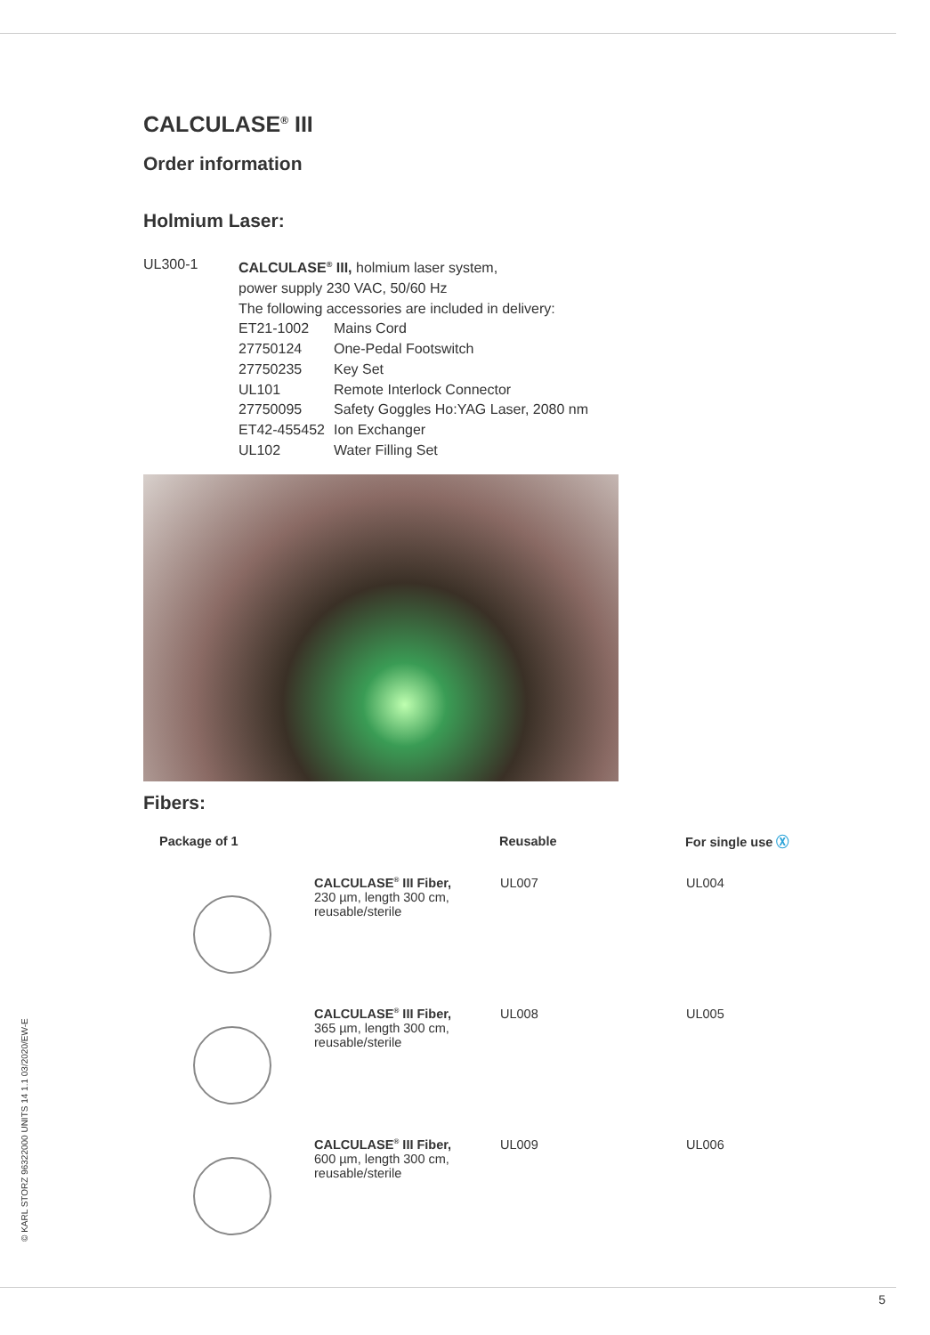CALCULASE<sup>®</sup> III
Order information
Holmium Laser:
UL300-1 CALCULASE<sup>®</sup> III, holmium laser system,
power supply 230 VAC, 50/60 Hz
The following accessories are included in delivery:
| ET21-1002 | Mains Cord |
| 27750124 | One-Pedal Footswitch |
| 27750235 | Key Set |
| UL101 | Remote Interlock Connector |
| 27750095 | Safety Goggles Ho:YAG Laser, 2080 nm |
| ET42-455452 | Ion Exchanger |
| UL102 | Water Filling Set |
Fibers:
| Package of 1 | | Reusable | For single use Ⓧ |
| --- | --- | --- | --- |
| | CALCULASE<sup>®</sup> III Fiber, 230 µm, length 300 cm, reusable/sterile | UL007 | UL004 |
| | CALCULASE<sup>®</sup> III Fiber, 365 µm, length 300 cm, reusable/sterile | UL008 | UL005 |
| | CALCULASE<sup>®</sup> III Fiber, 600 µm, length 300 cm, reusable/sterile | UL009 | UL006 |
© KARL STORZ 96322000 UNITS 14 1.1 03/2020/EW-E
5